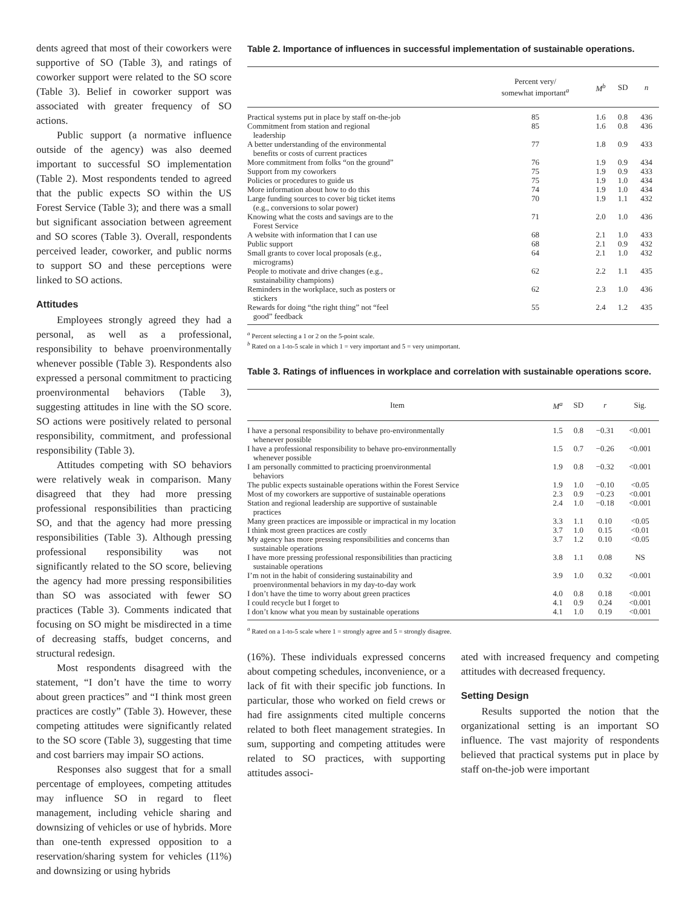dents agreed that most of their coworkers were supportive of SO (Table 3), and ratings of coworker support were related to the SO score (Table 3). Belief in coworker support was associated with greater frequency of SO actions.
Public support (a normative influence outside of the agency) was also deemed important to successful SO implementation (Table 2). Most respondents tended to agreed that the public expects SO within the US Forest Service (Table 3); and there was a small but significant association between agreement and SO scores (Table 3). Overall, respondents perceived leader, coworker, and public norms to support SO and these perceptions were linked to SO actions.
Attitudes
Employees strongly agreed they had a personal, as well as a professional, responsibility to behave proenvironmentally whenever possible (Table 3). Respondents also expressed a personal commitment to practicing proenvironmental behaviors (Table 3), suggesting attitudes in line with the SO score. SO actions were positively related to personal responsibility, commitment, and professional responsibility (Table 3).
Attitudes competing with SO behaviors were relatively weak in comparison. Many disagreed that they had more pressing professional responsibilities than practicing SO, and that the agency had more pressing responsibilities (Table 3). Although pressing professional responsibility was not significantly related to the SO score, believing the agency had more pressing responsibilities than SO was associated with fewer SO practices (Table 3). Comments indicated that focusing on SO might be misdirected in a time of decreasing staffs, budget concerns, and structural redesign.
Most respondents disagreed with the statement, “I don’t have the time to worry about green practices” and “I think most green practices are costly” (Table 3). However, these competing attitudes were significantly related to the SO score (Table 3), suggesting that time and cost barriers may impair SO actions.
Responses also suggest that for a small percentage of employees, competing attitudes may influence SO in regard to fleet management, including vehicle sharing and downsizing of vehicles or use of hybrids. More than one-tenth expressed opposition to a reservation/sharing system for vehicles (11%) and downsizing or using hybrids
Table 2. Importance of influences in successful implementation of sustainable operations.
| | Percent very/ somewhat important<sup>a</sup> | M<sup>b</sup> | SD | n |
| --- | --- | --- | --- | --- |
| Practical systems put in place by staff on-the-job | 85 | 1.6 | 0.8 | 436 |
| Commitment from station and regional leadership | 85 | 1.6 | 0.8 | 436 |
| A better understanding of the environmental benefits or costs of current practices | 77 | 1.8 | 0.9 | 433 |
| More commitment from folks “on the ground” | 76 | 1.9 | 0.9 | 434 |
| Support from my coworkers | 75 | 1.9 | 0.9 | 433 |
| Policies or procedures to guide us | 75 | 1.9 | 1.0 | 434 |
| More information about how to do this | 74 | 1.9 | 1.0 | 434 |
| Large funding sources to cover big ticket items (e.g., conversions to solar power) | 70 | 1.9 | 1.1 | 432 |
| Knowing what the costs and savings are to the Forest Service | 71 | 2.0 | 1.0 | 436 |
| A website with information that I can use | 68 | 2.1 | 1.0 | 433 |
| Public support | 68 | 2.1 | 0.9 | 432 |
| Small grants to cover local proposals (e.g., micrograms) | 64 | 2.1 | 1.0 | 432 |
| People to motivate and drive changes (e.g., sustainability champions) | 62 | 2.2 | 1.1 | 435 |
| Reminders in the workplace, such as posters or stickers | 62 | 2.3 | 1.0 | 436 |
| Rewards for doing “the right thing” not “feel good” feedback | 55 | 2.4 | 1.2 | 435 |
<sup>a</sup> Percent selecting a 1 or 2 on the 5-point scale.
<sup>b</sup> Rated on a 1-to-5 scale in which 1 = very important and 5 = very unimportant.
Table 3. Ratings of influences in workplace and correlation with sustainable operations score.
| Item | M<sup>a</sup> | SD | r | Sig. |
| --- | --- | --- | --- | --- |
| I have a personal responsibility to behave pro-environmentally whenever possible | 1.5 | 0.8 | −0.31 | <0.001 |
| I have a professional responsibility to behave pro-environmentally whenever possible | 1.5 | 0.7 | −0.26 | <0.001 |
| I am personally committed to practicing proenvironmental behaviors | 1.9 | 0.8 | −0.32 | <0.001 |
| The public expects sustainable operations within the Forest Service | 1.9 | 1.0 | −0.10 | <0.05 |
| Most of my coworkers are supportive of sustainable operations | 2.3 | 0.9 | −0.23 | <0.001 |
| Station and regional leadership are supportive of sustainable practices | 2.4 | 1.0 | −0.18 | <0.001 |
| Many green practices are impossible or impractical in my location | 3.3 | 1.1 | 0.10 | <0.05 |
| I think most green practices are costly | 3.7 | 1.0 | 0.15 | <0.01 |
| My agency has more pressing responsibilities and concerns than sustainable operations | 3.7 | 1.2 | 0.10 | <0.05 |
| I have more pressing professional responsibilities than practicing sustainable operations | 3.8 | 1.1 | 0.08 | NS |
| I’m not in the habit of considering sustainability and proenvironmental behaviors in my day-to-day work | 3.9 | 1.0 | 0.32 | <0.001 |
| I don’t have the time to worry about green practices | 4.0 | 0.8 | 0.18 | <0.001 |
| I could recycle but I forget to | 4.1 | 0.9 | 0.24 | <0.001 |
| I don’t know what you mean by sustainable operations | 4.1 | 1.0 | 0.19 | <0.001 |
<sup>a</sup> Rated on a 1-to-5 scale where 1 = strongly agree and 5 = strongly disagree.
(16%). These individuals expressed concerns about competing schedules, inconvenience, or a lack of fit with their specific job functions. In particular, those who worked on field crews or had fire assignments cited multiple concerns related to both fleet management strategies. In sum, supporting and competing attitudes were related to SO practices, with supporting attitudes associ-
ated with increased frequency and competing attitudes with decreased frequency.
Setting Design
Results supported the notion that the organizational setting is an important SO influence. The vast majority of respondents believed that practical systems put in place by staff on-the-job were important